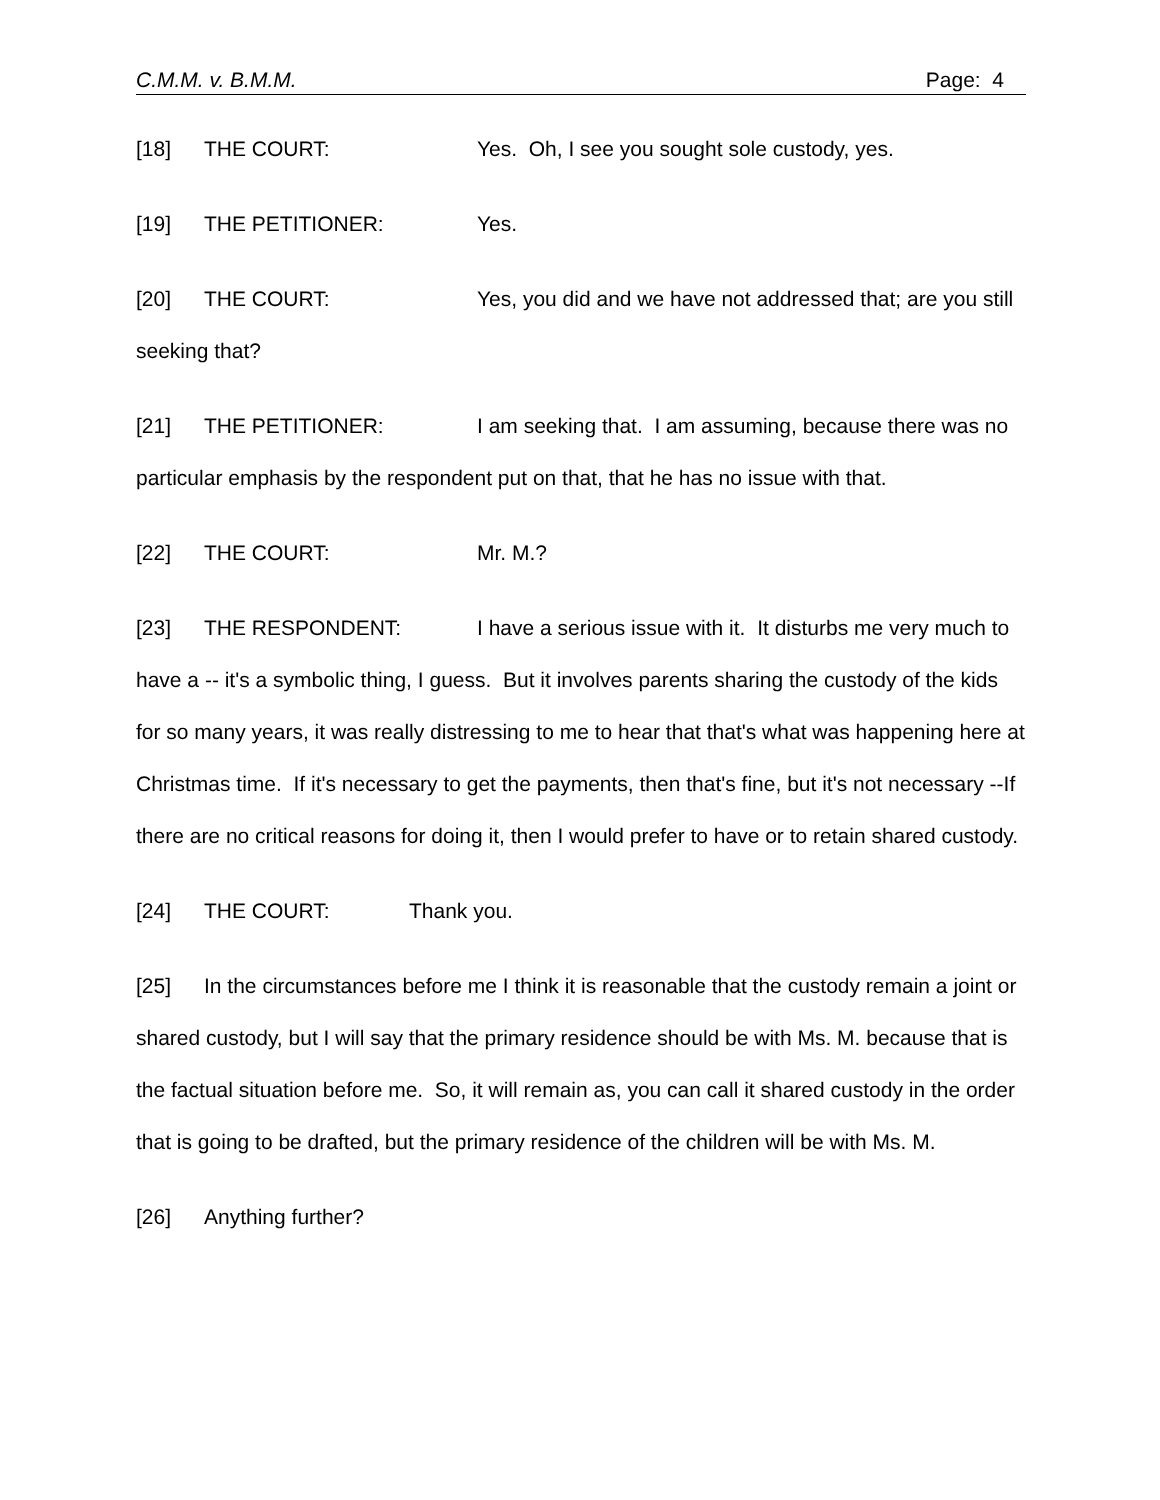C.M.M. v. B.M.M. Page: 4
[18] THE COURT: Yes. Oh, I see you sought sole custody, yes.
[19] THE PETITIONER: Yes.
[20] THE COURT: Yes, you did and we have not addressed that; are you still seeking that?
[21] THE PETITIONER: I am seeking that. I am assuming, because there was no particular emphasis by the respondent put on that, that he has no issue with that.
[22] THE COURT: Mr. M.?
[23] THE RESPONDENT: I have a serious issue with it. It disturbs me very much to have a -- it's a symbolic thing, I guess. But it involves parents sharing the custody of the kids for so many years, it was really distressing to me to hear that that's what was happening here at Christmas time. If it's necessary to get the payments, then that's fine, but it's not necessary --If there are no critical reasons for doing it, then I would prefer to have or to retain shared custody.
[24] THE COURT: Thank you.
[25] In the circumstances before me I think it is reasonable that the custody remain a joint or shared custody, but I will say that the primary residence should be with Ms. M. because that is the factual situation before me. So, it will remain as, you can call it shared custody in the order that is going to be drafted, but the primary residence of the children will be with Ms. M.
[26] Anything further?